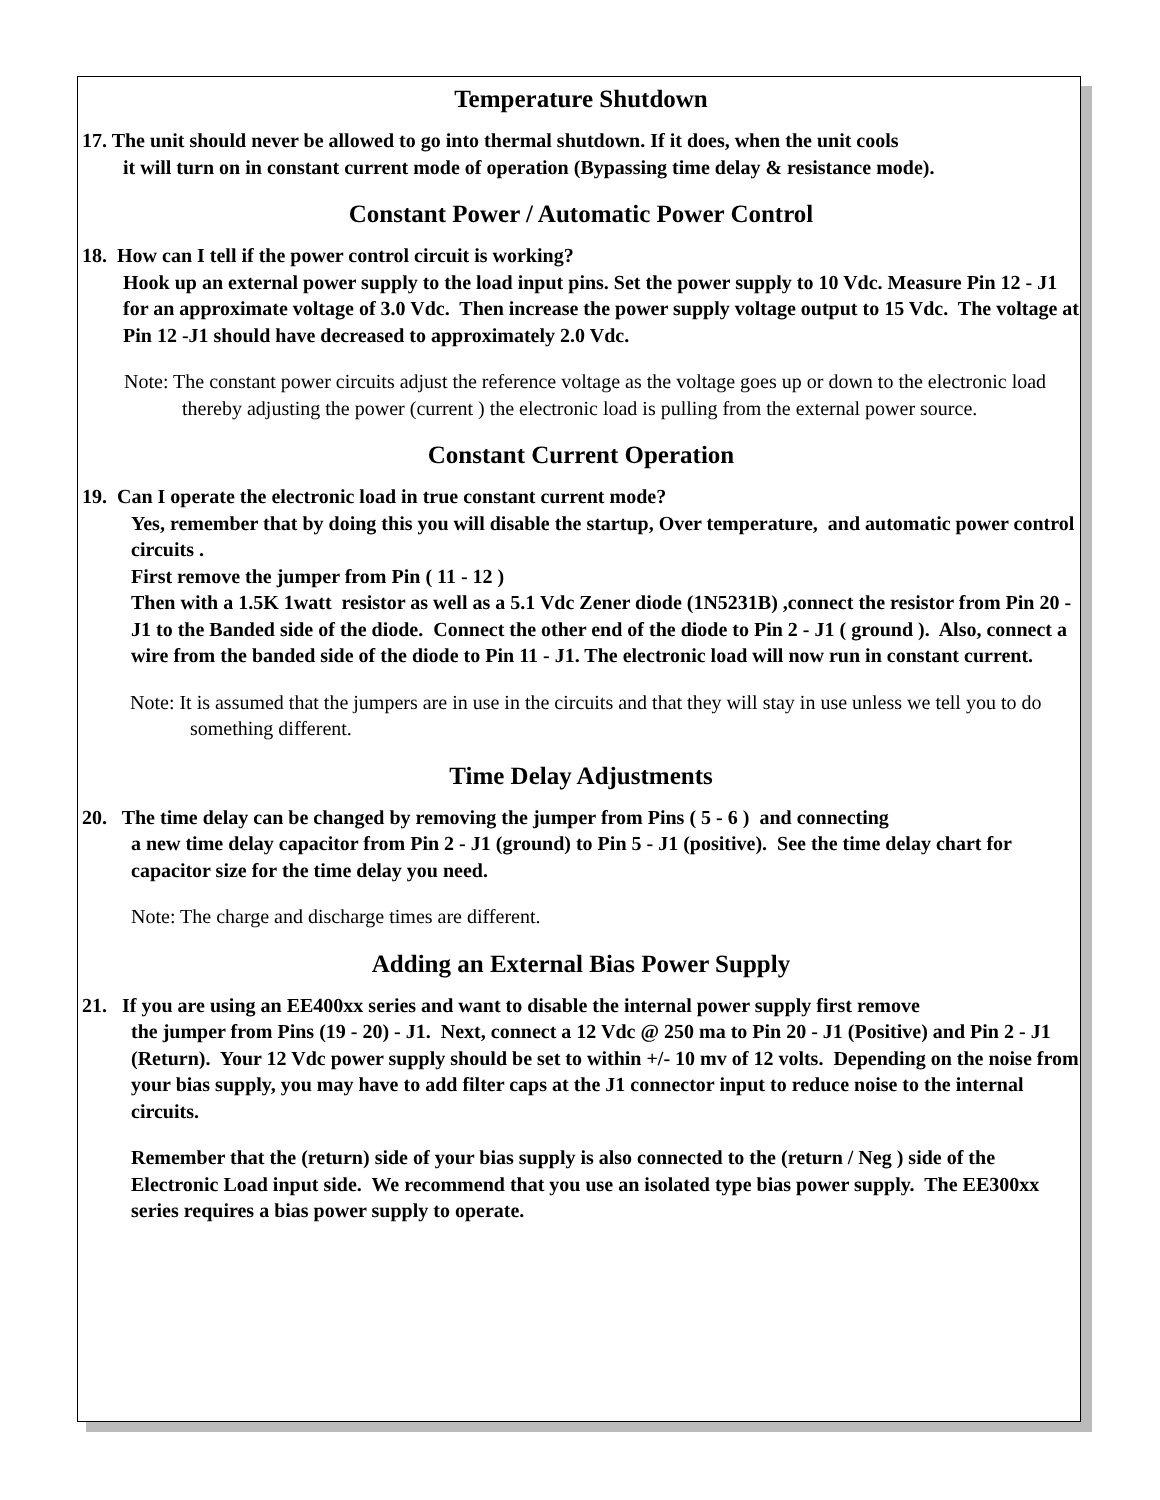Temperature Shutdown
17. The unit should never be allowed to go into thermal shutdown. If it does, when the unit cools
it will turn on in constant current mode of operation (Bypassing time delay & resistance mode).
Constant Power / Automatic Power Control
18. How can I tell if the power control circuit is working?
Hook up an external power supply to the load input pins. Set the power supply to 10 Vdc. Measure Pin 12 - J1 for an approximate voltage of 3.0 Vdc. Then increase the power supply voltage output to 15 Vdc. The voltage at Pin 12 -J1 should have decreased to approximately 2.0 Vdc.
Note: The constant power circuits adjust the reference voltage as the voltage goes up or down to the electronic load thereby adjusting the power (current ) the electronic load is pulling from the external power source.
Constant Current Operation
19. Can I operate the electronic load in true constant current mode?
Yes, remember that by doing this you will disable the startup, Over temperature, and automatic power control circuits .
First remove the jumper from Pin ( 11 - 12 )
Then with a 1.5K 1watt resistor as well as a 5.1 Vdc Zener diode (1N5231B) ,connect the resistor from Pin 20 - J1 to the Banded side of the diode. Connect the other end of the diode to Pin 2 - J1 ( ground ). Also, connect a wire from the banded side of the diode to Pin 11 - J1. The electronic load will now run in constant current.
Note: It is assumed that the jumpers are in use in the circuits and that they will stay in use unless we tell you to do something different.
Time Delay Adjustments
20. The time delay can be changed by removing the jumper from Pins ( 5 - 6 ) and connecting
a new time delay capacitor from Pin 2 - J1 (ground) to Pin 5 - J1 (positive). See the time delay chart for capacitor size for the time delay you need.
Note: The charge and discharge times are different.
Adding an External Bias Power Supply
21. If you are using an EE400xx series and want to disable the internal power supply first remove
the jumper from Pins (19 - 20) - J1. Next, connect a 12 Vdc @ 250 ma to Pin 20 - J1 (Positive) and Pin 2 - J1 (Return). Your 12 Vdc power supply should be set to within +/- 10 mv of 12 volts. Depending on the noise from your bias supply, you may have to add filter caps at the J1 connector input to reduce noise to the internal circuits.
Remember that the (return) side of your bias supply is also connected to the (return / Neg ) side of the Electronic Load input side. We recommend that you use an isolated type bias power supply. The EE300xx series requires a bias power supply to operate.